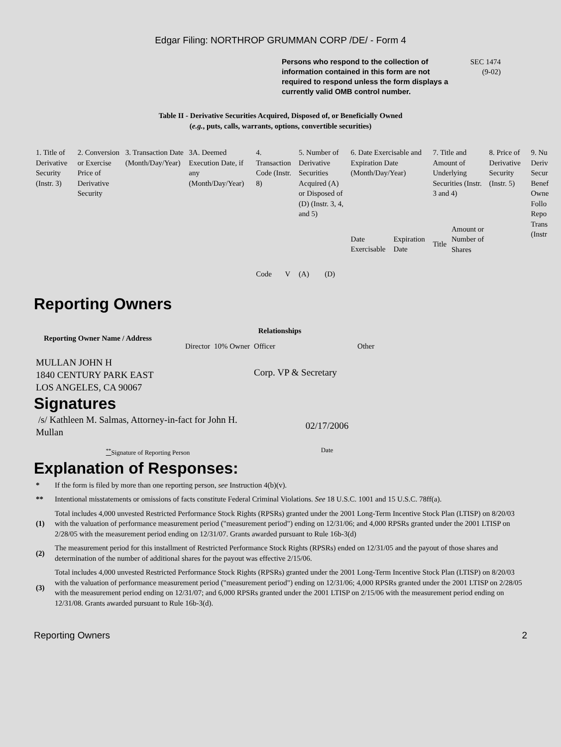Edgar Filing: NORTHROP GRUMMAN CORP /DE/ - Form 4
Persons who respond to the collection of information contained in this form are not required to respond unless the form displays a currently valid OMB control number.
SEC 1474
(9-02)
Table II - Derivative Securities Acquired, Disposed of, or Beneficially Owned
(e.g., puts, calls, warrants, options, convertible securities)
| 1. Title of Derivative Security (Instr. 3) | 2. Conversion or Exercise Price of Derivative Security | 3. Transaction Date (Month/Day/Year) | 3A. Deemed Execution Date, if any (Month/Day/Year) | 4. Transaction Code (Instr. 8) | | 5. Number of Derivative Securities Acquired (A) or Disposed of (D) (Instr. 3, 4, and 5) | | 6. Date Exercisable and Expiration Date (Month/Day/Year) | | 7. Title and Amount of Underlying Securities (Instr. 3 and 4) | | 8. Price of Derivative Security (Instr. 5) | 9. Nu Deriv Secur Benef Owne Follo Repo Trans (Instr |
| --- | --- | --- | --- | --- | --- | --- | --- | --- | --- | --- | --- | --- | --- |
| | | | | Code | V | (A) | (D) | Date Exercisable | Expiration Date | Title | Amount or Number of Shares | | |
Reporting Owners
| Reporting Owner Name / Address | Relationships | | | |
| --- | --- | --- | --- | --- |
| | Director | 10% Owner | Officer | Other |
| MULLAN JOHN H 1840 CENTURY PARK EAST LOS ANGELES, CA 90067 | | | Corp. VP & Secretary | |
Signatures
| /s/ Kathleen M. Salmas, Attorney-in-fact for John H. Mullan | 02/17/2006 |
| <sup>**</sup> Signature of Reporting Person | Date |
Explanation of Responses:
| * | If the form is filed by more than one reporting person, see Instruction 4(b)(v). |
| ** | Intentional misstatements or omissions of facts constitute Federal Criminal Violations. See 18 U.S.C. 1001 and 15 U.S.C. 78ff(a). |
| (1) | Total includes 4,000 unvested Restricted Performance Stock Rights (RPSRs) granted under the 2001 Long-Term Incentive Stock Plan (LTISP) on 8/20/03 with the valuation of performance measurement period ("measurement period") ending on 12/31/06; and 4,000 RPSRs granted under the 2001 LTISP on 2/28/05 with the measurement period ending on 12/31/07. Grants awarded pursuant to Rule 16b-3(d) |
| (2) | The measurement period for this installment of Restricted Performance Stock Rights (RPSRs) ended on 12/31/05 and the payout of those shares and determination of the number of additional shares for the payout was effective 2/15/06. |
| (3) | Total includes 4,000 unvested Restricted Performance Stock Rights (RPSRs) granted under the 2001 Long-Term Incentive Stock Plan (LTISP) on 8/20/03 with the valuation of performance measurement period ("measurement period") ending on 12/31/06; 4,000 RPSRs granted under the 2001 LTISP on 2/28/05 with the measurement period ending on 12/31/07; and 6,000 RPSRs granted under the 2001 LTISP on 2/15/06 with the measurement period ending on 12/31/08. Grants awarded pursuant to Rule 16b-3(d). |
Reporting Owners 2